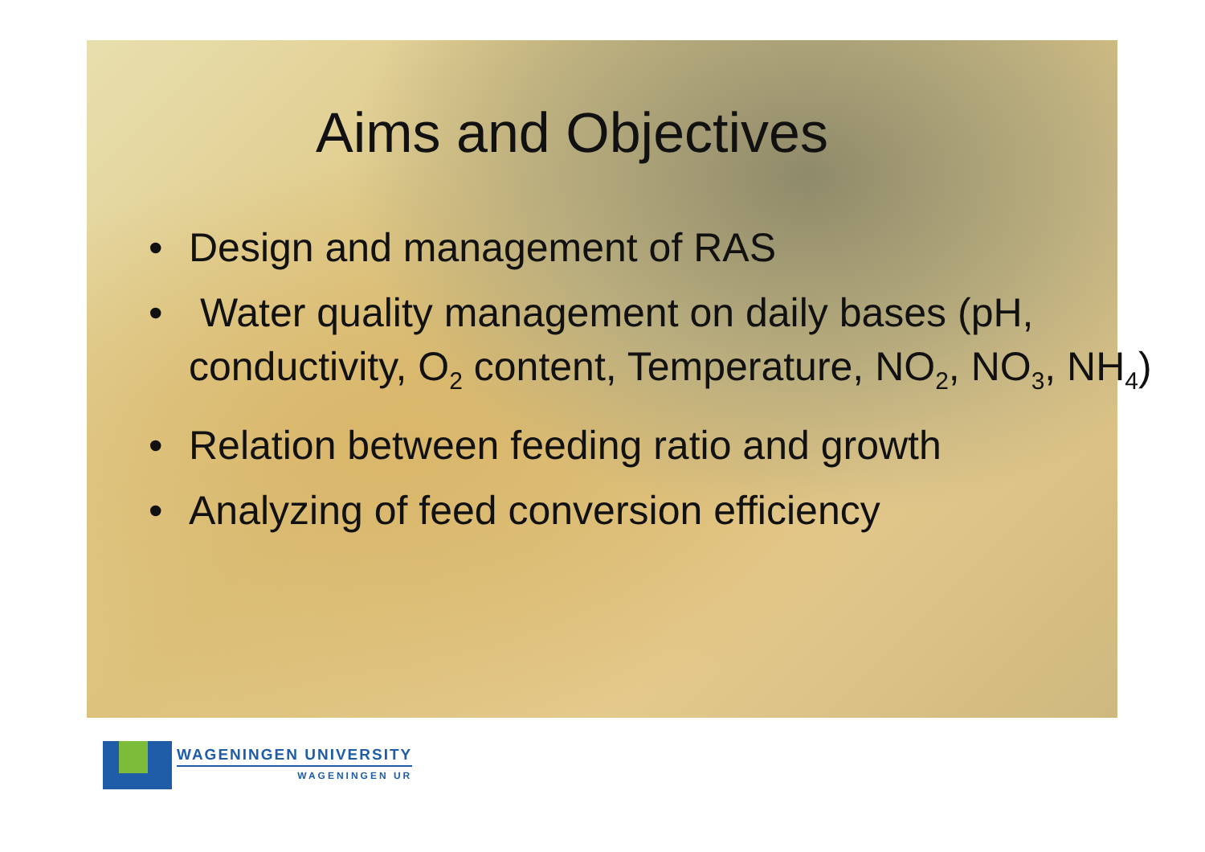Aims and Objectives
• Design and management of RAS
• Water quality management on daily bases (pH, conductivity, O<sub>2</sub> content, Temperature, NO<sub>2</sub>, NO<sub>3</sub>, NH<sub>4</sub>)
• Relation between feeding ratio and growth
• Analyzing of feed conversion efficiency
WAGENINGEN UNIVERSITY
WAGENINGEN UR